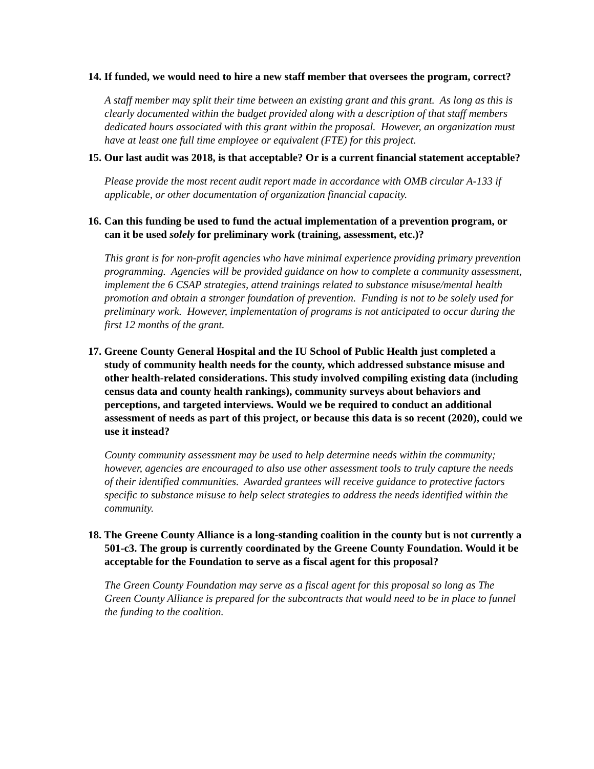14. If funded, we would need to hire a new staff member that oversees the program, correct?
A staff member may split their time between an existing grant and this grant. As long as this is clearly documented within the budget provided along with a description of that staff members dedicated hours associated with this grant within the proposal. However, an organization must have at least one full time employee or equivalent (FTE) for this project.
15. Our last audit was 2018, is that acceptable? Or is a current financial statement acceptable?
Please provide the most recent audit report made in accordance with OMB circular A-133 if applicable, or other documentation of organization financial capacity.
16. Can this funding be used to fund the actual implementation of a prevention program, or can it be used solely for preliminary work (training, assessment, etc.)?
This grant is for non-profit agencies who have minimal experience providing primary prevention programming. Agencies will be provided guidance on how to complete a community assessment, implement the 6 CSAP strategies, attend trainings related to substance misuse/mental health promotion and obtain a stronger foundation of prevention. Funding is not to be solely used for preliminary work. However, implementation of programs is not anticipated to occur during the first 12 months of the grant.
17. Greene County General Hospital and the IU School of Public Health just completed a study of community health needs for the county, which addressed substance misuse and other health-related considerations. This study involved compiling existing data (including census data and county health rankings), community surveys about behaviors and perceptions, and targeted interviews. Would we be required to conduct an additional assessment of needs as part of this project, or because this data is so recent (2020), could we use it instead?
County community assessment may be used to help determine needs within the community; however, agencies are encouraged to also use other assessment tools to truly capture the needs of their identified communities. Awarded grantees will receive guidance to protective factors specific to substance misuse to help select strategies to address the needs identified within the community.
18. The Greene County Alliance is a long-standing coalition in the county but is not currently a 501-c3. The group is currently coordinated by the Greene County Foundation. Would it be acceptable for the Foundation to serve as a fiscal agent for this proposal?
The Green County Foundation may serve as a fiscal agent for this proposal so long as The Green County Alliance is prepared for the subcontracts that would need to be in place to funnel the funding to the coalition.